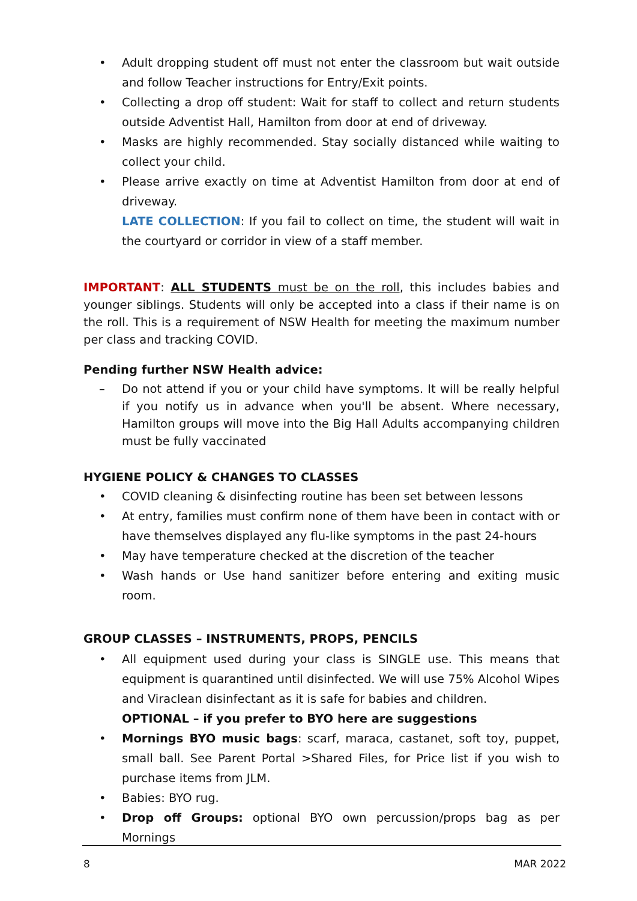• Adult dropping student off must not enter the classroom but wait outside and follow Teacher instructions for Entry/Exit points.
• Collecting a drop off student: Wait for staff to collect and return students outside Adventist Hall, Hamilton from door at end of driveway.
• Masks are highly recommended. Stay socially distanced while waiting to collect your child.
• Please arrive exactly on time at Adventist Hamilton from door at end of driveway.
LATE COLLECTION: If you fail to collect on time, the student will wait in the courtyard or corridor in view of a staff member.
IMPORTANT: ALL STUDENTS must be on the roll, this includes babies and younger siblings. Students will only be accepted into a class if their name is on the roll. This is a requirement of NSW Health for meeting the maximum number per class and tracking COVID.
Pending further NSW Health advice:
– Do not attend if you or your child have symptoms. It will be really helpful if you notify us in advance when you'll be absent. Where necessary, Hamilton groups will move into the Big Hall Adults accompanying children must be fully vaccinated
HYGIENE POLICY & CHANGES TO CLASSES
• COVID cleaning & disinfecting routine has been set between lessons
• At entry, families must confirm none of them have been in contact with or have themselves displayed any flu-like symptoms in the past 24-hours
• May have temperature checked at the discretion of the teacher
• Wash hands or Use hand sanitizer before entering and exiting music room.
GROUP CLASSES – INSTRUMENTS, PROPS, PENCILS
• All equipment used during your class is SINGLE use. This means that equipment is quarantined until disinfected. We will use 75% Alcohol Wipes and Viraclean disinfectant as it is safe for babies and children.
OPTIONAL – if you prefer to BYO here are suggestions
• Mornings BYO music bags: scarf, maraca, castanet, soft toy, puppet, small ball. See Parent Portal >Shared Files, for Price list if you wish to purchase items from JLM.
• Babies: BYO rug.
• Drop off Groups: optional BYO own percussion/props bag as per Mornings
8 MAR 2022